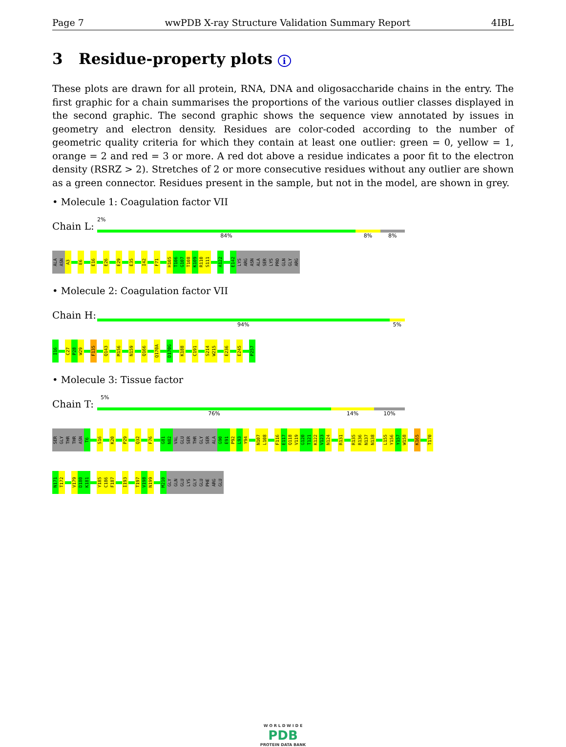Page 7 wwPDB X-ray Structure Validation Summary Report 4IBL
3 Residue-property plots i
These plots are drawn for all protein, RNA, DNA and oligosaccharide chains in the entry. The first graphic for a chain summarises the proportions of the various outlier classes displayed in the second graphic. The second graphic shows the sequence view annotated by issues in geometry and electron density. Residues are color-coded according to the number of geometric quality criteria for which they contain at least one outlier: green = 0, yellow = 1, orange = 2 and red = 3 or more. A red dot above a residue indicates a poor fit to the electron density (RSRZ > 2). Stretches of 2 or more consecutive residues without any outlier are shown as a green connector. Residues present in the sample, but not in the model, are shown in grey.
• Molecule 1: Coagulation factor VII
Chain L:
2%
84% 8% 8%
ALA
ASN
A3
E6
E16
E26
E29
E35
I42
F71
H105
T106
G107
T108
K109
R110
S111
A122
E142
LYS
ARG
ASN
ALA
SER
LYS
PRO
GLN
GLY
ARG
• Molecule 2: Coagulation factor VII
Chain H:
94% 5%
I16
C27
P28
W29
F135
Q143
M156
N159
Q166
Q170A
D170G
K188
C191
S214
W215
E236
E245
P257
• Molecule 3: Tissue factor
Chain T:
5%
76% 14% 10%
SER
GLY
THR
THR
ASN
T6
S16
K20
P29
Q32
F76
G81
N82
VAL
GLU
SER
THR
GLY
SER
ALA
G90
E91
P92
L93
Y94
N107
L108
F116
E117
Q118
V119
G120
T121
K122
V123
N124
R131
R135
R136
N137
N138
L155
Y156
Y157
W158
K165
T170
N171
T172
V179
D180
K181
Y185
C186
F187
I193
T197
V198
N199
M210
GLY
GLN
GLU
LYS
GLY
GLU
PHE
ARG
GLU
W O R L D W I D E
PDB
PROTEIN DATA BANK